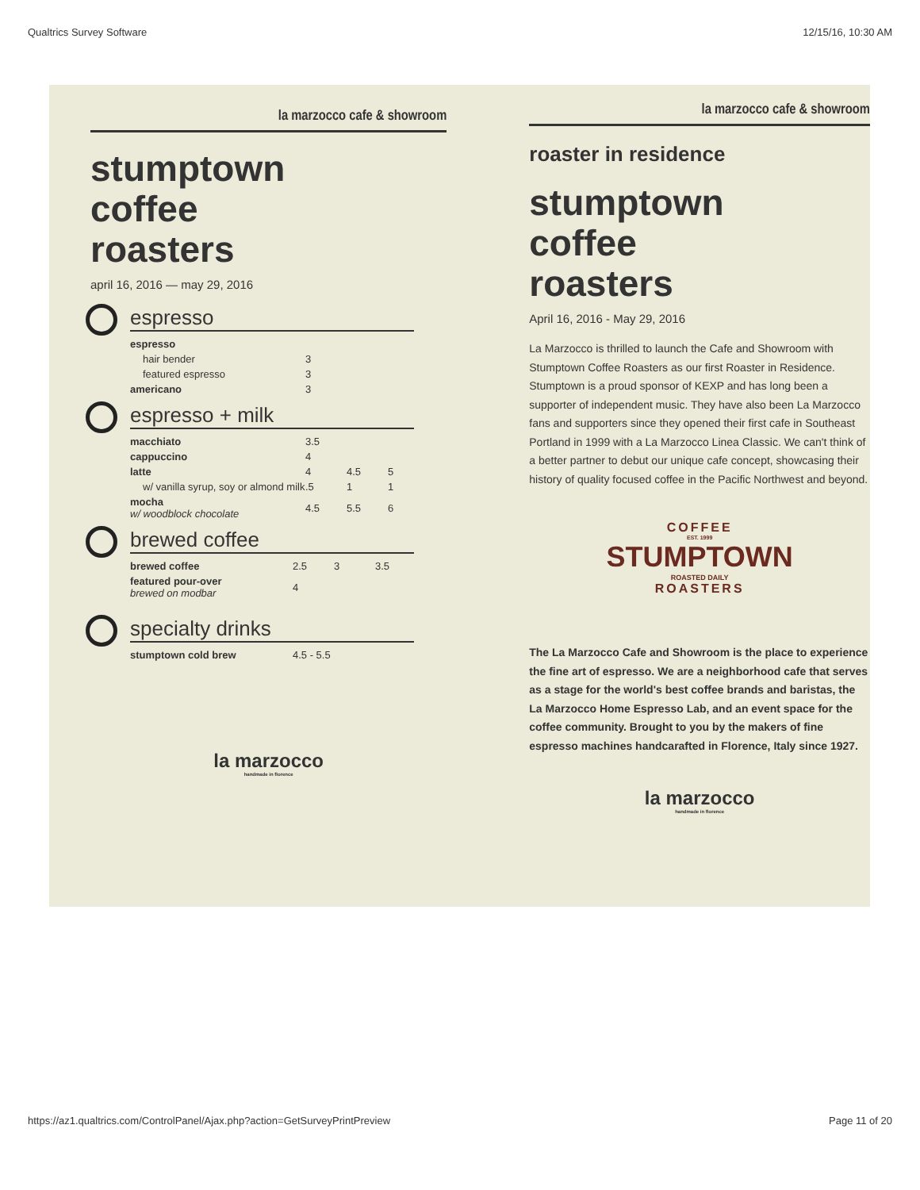Qualtrics Survey Software 12/15/16, 10:30 AM
la marzocco cafe & showroom
stumptown
coffee
roasters
april 16, 2016 — may 29, 2016
espresso
| espresso | |
| hair bender | 3 |
| featured espresso | 3 |
| americano | 3 |
espresso + milk
| macchiato | 3.5 | | |
| cappuccino | 4 | | |
| latte | 4 | 4.5 | 5 |
| w/ vanilla syrup, soy or almond milk | .5 | 1 | 1 |
| mocha w/ woodblock chocolate | 4.5 | 5.5 | 6 |
brewed coffee
| brewed coffee | 2.5 | 3 | 3.5 |
| featured pour-over brewed on modbar | 4 | | |
specialty drinks
| stumptown cold brew | 4.5 - 5.5 |
la marzocco
handmade in florence
la marzocco cafe & showroom
roaster in residence
stumptown
coffee
roasters
April 16, 2016 - May 29, 2016
La Marzocco is thrilled to launch the Cafe and Showroom with Stumptown Coffee Roasters as our first Roaster in Residence. Stumptown is a proud sponsor of KEXP and has long been a supporter of independent music. They have also been La Marzocco fans and supporters since they opened their first cafe in Southeast Portland in 1999 with a La Marzocco Linea Classic. We can't think of a better partner to debut our unique cafe concept, showcasing their history of quality focused coffee in the Pacific Northwest and beyond.
COFFEE
EST. 1999
STUMPTOWN
ROASTED DAILY
ROASTERS
The La Marzocco Cafe and Showroom is the place to experience the fine art of espresso. We are a neighborhood cafe that serves as a stage for the world's best coffee brands and baristas, the La Marzocco Home Espresso Lab, and an event space for the coffee community. Brought to you by the makers of fine espresso machines handcarafted in Florence, Italy since 1927.
la marzocco
handmade in florence
https://az1.qualtrics.com/ControlPanel/Ajax.php?action=GetSurveyPrintPreview Page 11 of 20